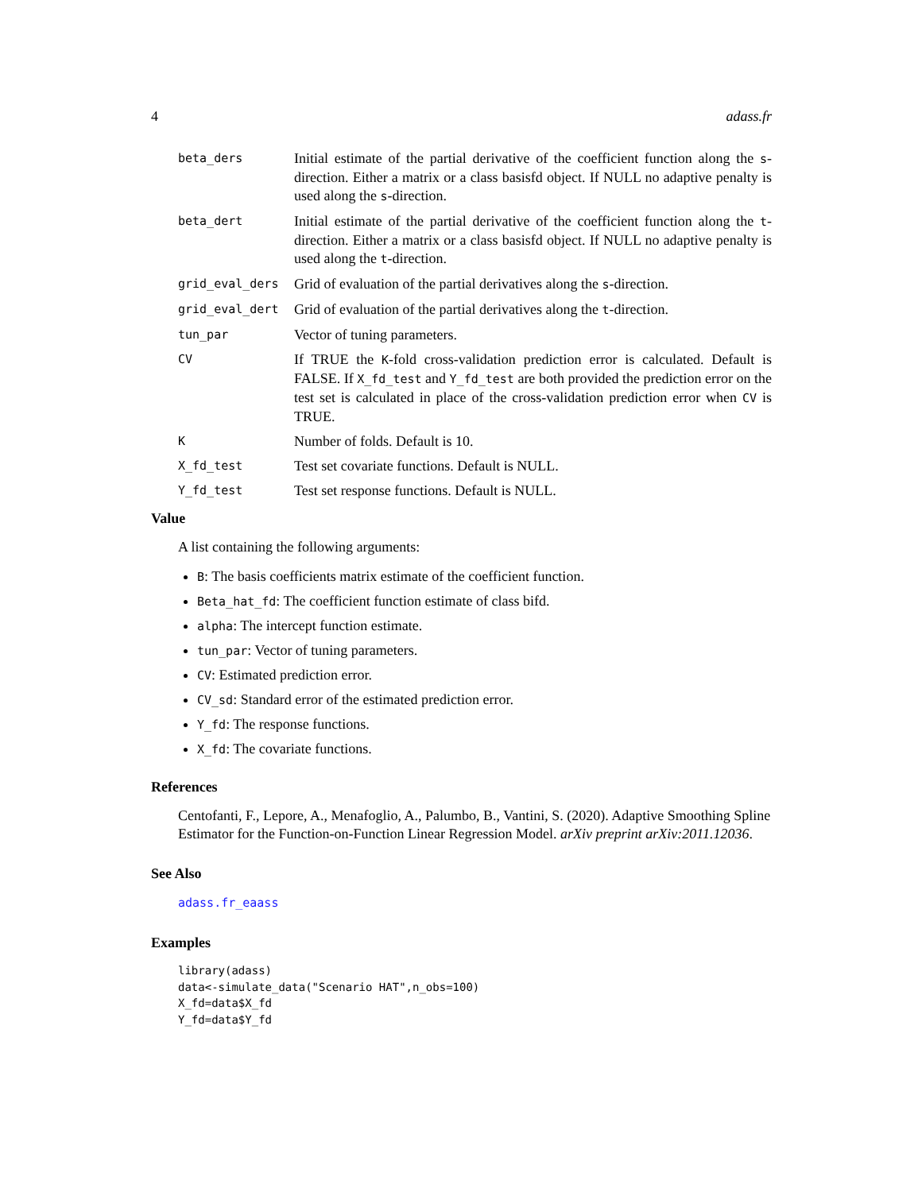4 adass.fr
| beta_ders | Initial estimate of the partial derivative of the coefficient function along the s -direction. Either a matrix or a class basisfd object. If NULL no adaptive penalty is used along the s -direction. |
| beta_dert | Initial estimate of the partial derivative of the coefficient function along the t -direction. Either a matrix or a class basisfd object. If NULL no adaptive penalty is used along the t -direction. |
| grid_eval_ders | Grid of evaluation of the partial derivatives along the s -direction. |
| grid_eval_dert | Grid of evaluation of the partial derivatives along the t -direction. |
| tun_par | Vector of tuning parameters. |
| CV | If TRUE the K -fold cross-validation prediction error is calculated. Default is FALSE. If X_fd_test and Y_fd_test are both provided the prediction error on the test set is calculated in place of the cross-validation prediction error when CV is TRUE. |
| K | Number of folds. Default is 10. |
| X_fd_test | Test set covariate functions. Default is NULL. |
| Y_fd_test | Test set response functions. Default is NULL. |
Value
A list containing the following arguments:
B: The basis coefficients matrix estimate of the coefficient function.
Beta_hat_fd: The coefficient function estimate of class bifd.
alpha: The intercept function estimate.
tun_par: Vector of tuning parameters.
CV: Estimated prediction error.
CV_sd: Standard error of the estimated prediction error.
Y_fd: The response functions.
X_fd: The covariate functions.
References
Centofanti, F., Lepore, A., Menafoglio, A., Palumbo, B., Vantini, S. (2020). Adaptive Smoothing Spline Estimator for the Function-on-Function Linear Regression Model. arXiv preprint arXiv:2011.12036.
See Also
adass.fr_eaass
Examples
library(adass)
data<-simulate_data("Scenario HAT",n_obs=100)
X_fd=data$X_fd
Y_fd=data$Y_fd